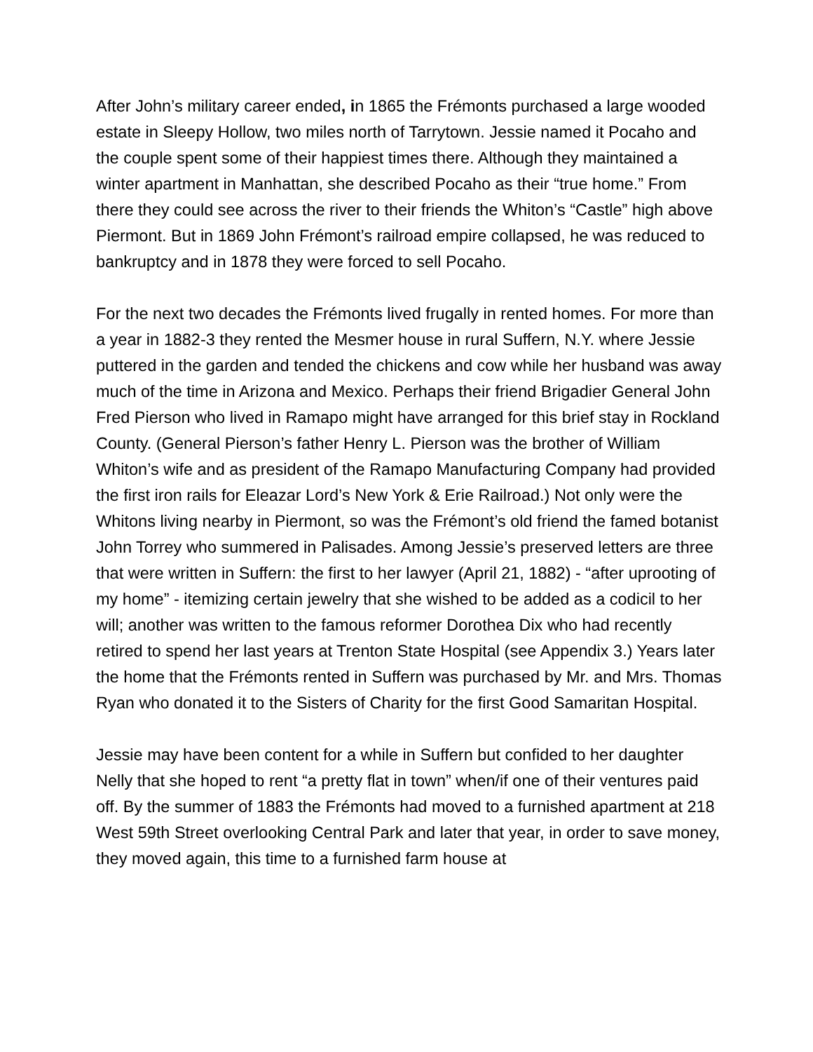After John’s military career ended, in 1865 the Frémonts purchased a large wooded estate in Sleepy Hollow, two miles north of Tarrytown. Jessie named it Pocaho and the couple spent some of their happiest times there. Although they maintained a winter apartment in Manhattan, she described Pocaho as their “true home.” From there they could see across the river to their friends the Whiton’s “Castle” high above Piermont. But in 1869 John Frémont’s railroad empire collapsed, he was reduced to bankruptcy and in 1878 they were forced to sell Pocaho.
For the next two decades the Frémonts lived frugally in rented homes. For more than a year in 1882-3 they rented the Mesmer house in rural Suffern, N.Y. where Jessie puttered in the garden and tended the chickens and cow while her husband was away much of the time in Arizona and Mexico. Perhaps their friend Brigadier General John Fred Pierson who lived in Ramapo might have arranged for this brief stay in Rockland County. (General Pierson’s father Henry L. Pierson was the brother of William Whiton’s wife and as president of the Ramapo Manufacturing Company had provided the first iron rails for Eleazar Lord’s New York & Erie Railroad.) Not only were the Whitons living nearby in Piermont, so was the Frémont’s old friend the famed botanist John Torrey who summered in Palisades. Among Jessie’s preserved letters are three that were written in Suffern: the first to her lawyer (April 21, 1882) - “after uprooting of my home” - itemizing certain jewelry that she wished to be added as a codicil to her will; another was written to the famous reformer Dorothea Dix who had recently retired to spend her last years at Trenton State Hospital (see Appendix 3.) Years later the home that the Frémonts rented in Suffern was purchased by Mr. and Mrs. Thomas Ryan who donated it to the Sisters of Charity for the first Good Samaritan Hospital.
Jessie may have been content for a while in Suffern but confided to her daughter Nelly that she hoped to rent “a pretty flat in town” when/if one of their ventures paid off. By the summer of 1883 the Frémonts had moved to a furnished apartment at 218 West 59th Street overlooking Central Park and later that year, in order to save money, they moved again, this time to a furnished farm house at